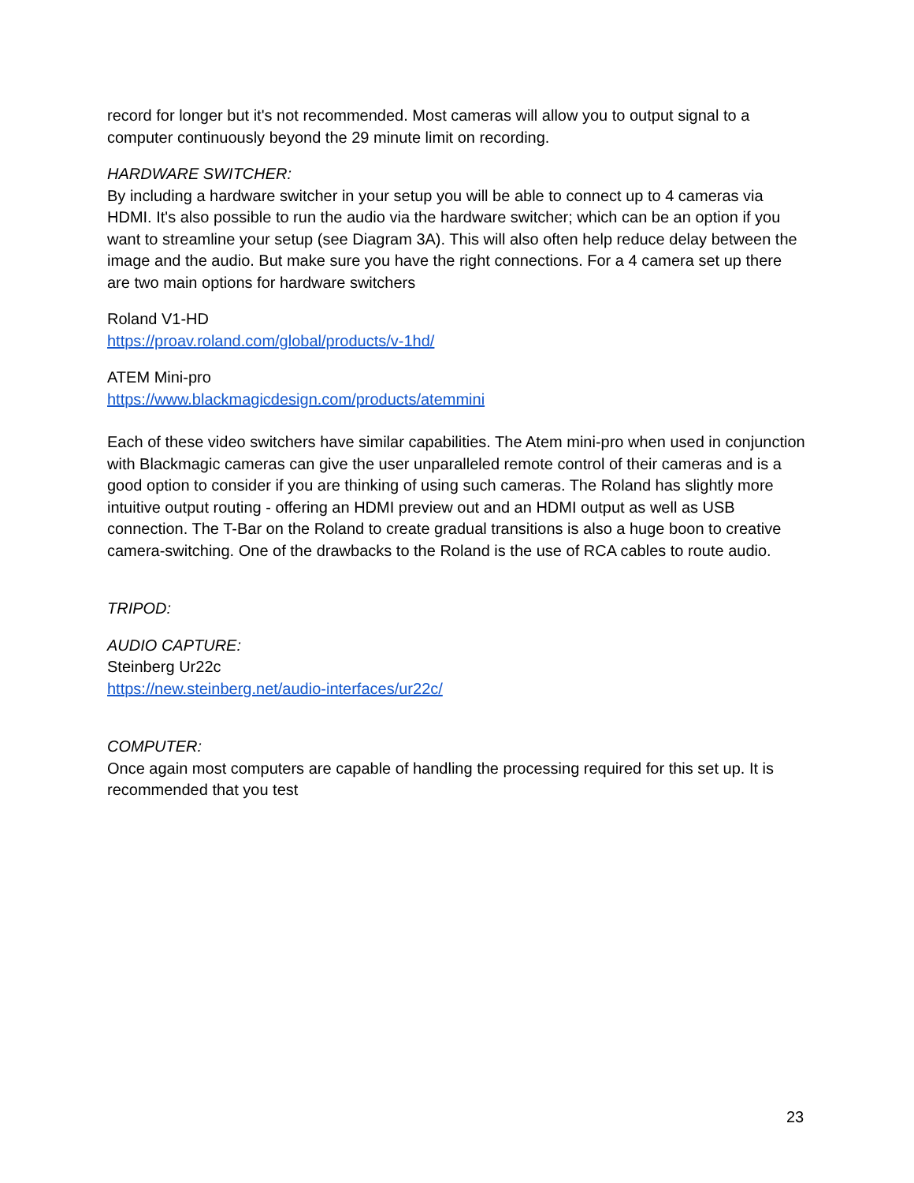record for longer but it's not recommended. Most cameras will allow you to output signal to a computer continuously beyond the 29 minute limit on recording.
HARDWARE SWITCHER:
By including a hardware switcher in your setup you will be able to connect up to 4 cameras via HDMI. It's also possible to run the audio via the hardware switcher; which can be an option if you want to streamline your setup (see Diagram 3A). This will also often help reduce delay between the image and the audio. But make sure you have the right connections. For a 4 camera set up there are two main options for hardware switchers
Roland V1-HD
https://proav.roland.com/global/products/v-1hd/
ATEM Mini-pro
https://www.blackmagicdesign.com/products/atemmini
Each of these video switchers have similar capabilities. The Atem mini-pro when used in conjunction with Blackmagic cameras can give the user unparalleled remote control of their cameras and is a good option to consider if you are thinking of using such cameras. The Roland has slightly more intuitive output routing - offering an HDMI preview out and an HDMI output as well as USB connection. The T-Bar on the Roland to create gradual transitions is also a huge boon to creative camera-switching. One of the drawbacks to the Roland is the use of RCA cables to route audio.
TRIPOD:
AUDIO CAPTURE:
Steinberg Ur22c
https://new.steinberg.net/audio-interfaces/ur22c/
COMPUTER:
Once again most computers are capable of handling the processing required for this set up. It is recommended that you test
23